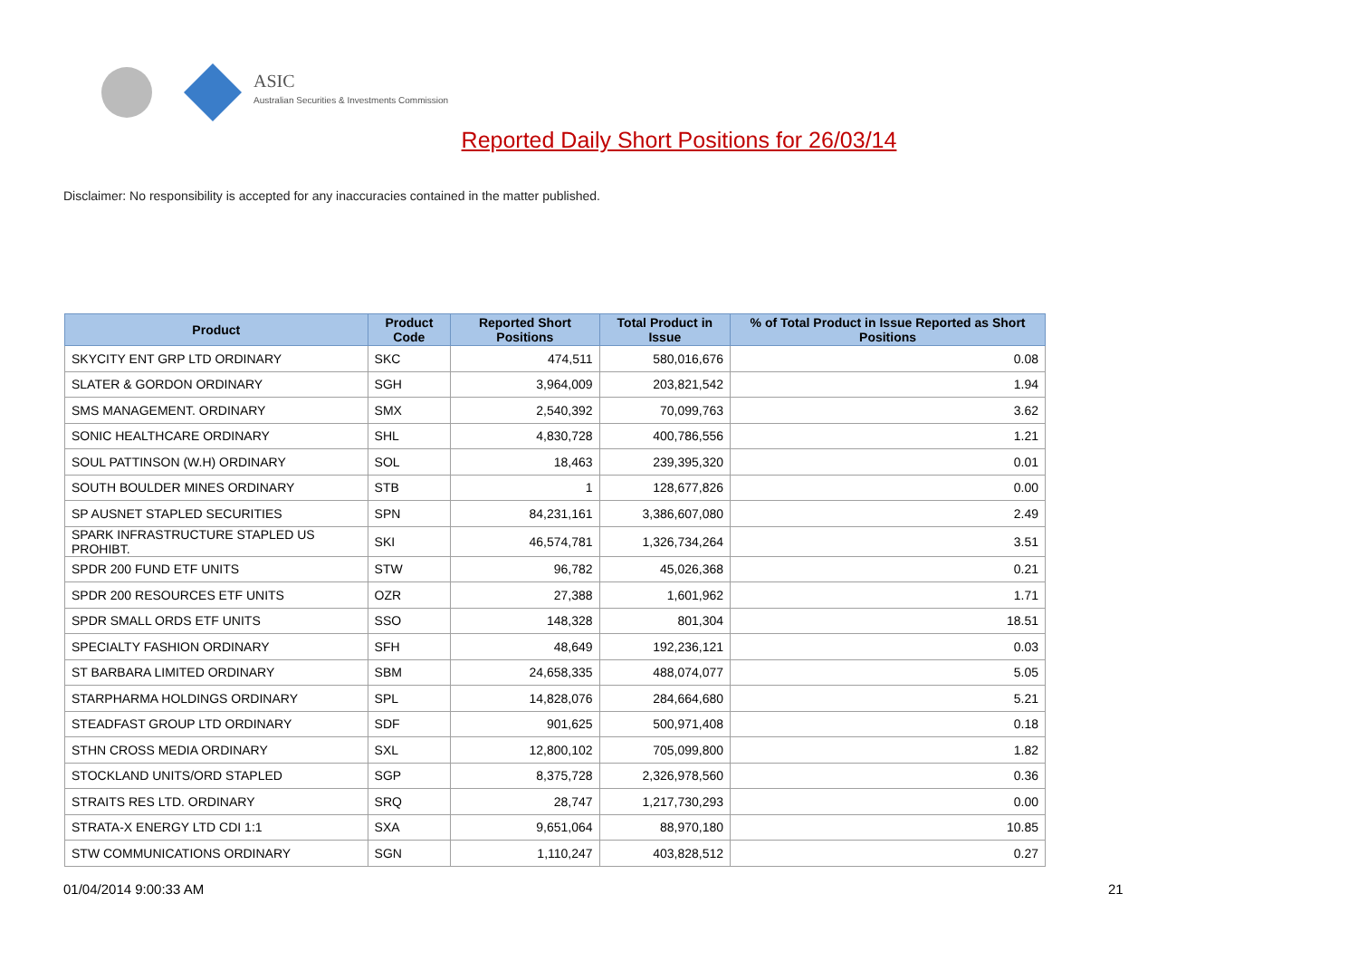ASIC
Australian Securities & Investments Commission
Reported Daily Short Positions for 26/03/14
Disclaimer: No responsibility is accepted for any inaccuracies contained in the matter published.
| Product | Product Code | Reported Short Positions | Total Product in Issue | % of Total Product in Issue Reported as Short Positions |
| --- | --- | --- | --- | --- |
| SKYCITY ENT GRP LTD ORDINARY | SKC | 474,511 | 580,016,676 | 0.08 |
| SLATER & GORDON ORDINARY | SGH | 3,964,009 | 203,821,542 | 1.94 |
| SMS MANAGEMENT. ORDINARY | SMX | 2,540,392 | 70,099,763 | 3.62 |
| SONIC HEALTHCARE ORDINARY | SHL | 4,830,728 | 400,786,556 | 1.21 |
| SOUL PATTINSON (W.H) ORDINARY | SOL | 18,463 | 239,395,320 | 0.01 |
| SOUTH BOULDER MINES ORDINARY | STB | 1 | 128,677,826 | 0.00 |
| SP AUSNET STAPLED SECURITIES | SPN | 84,231,161 | 3,386,607,080 | 2.49 |
| SPARK INFRASTRUCTURE STAPLED US PROHIBT. | SKI | 46,574,781 | 1,326,734,264 | 3.51 |
| SPDR 200 FUND ETF UNITS | STW | 96,782 | 45,026,368 | 0.21 |
| SPDR 200 RESOURCES ETF UNITS | OZR | 27,388 | 1,601,962 | 1.71 |
| SPDR SMALL ORDS ETF UNITS | SSO | 148,328 | 801,304 | 18.51 |
| SPECIALTY FASHION ORDINARY | SFH | 48,649 | 192,236,121 | 0.03 |
| ST BARBARA LIMITED ORDINARY | SBM | 24,658,335 | 488,074,077 | 5.05 |
| STARPHARMA HOLDINGS ORDINARY | SPL | 14,828,076 | 284,664,680 | 5.21 |
| STEADFAST GROUP LTD ORDINARY | SDF | 901,625 | 500,971,408 | 0.18 |
| STHN CROSS MEDIA ORDINARY | SXL | 12,800,102 | 705,099,800 | 1.82 |
| STOCKLAND UNITS/ORD STAPLED | SGP | 8,375,728 | 2,326,978,560 | 0.36 |
| STRAITS RES LTD. ORDINARY | SRQ | 28,747 | 1,217,730,293 | 0.00 |
| STRATA-X ENERGY LTD CDI 1:1 | SXA | 9,651,064 | 88,970,180 | 10.85 |
| STW COMMUNICATIONS ORDINARY | SGN | 1,110,247 | 403,828,512 | 0.27 |
01/04/2014 9:00:33 AM 21